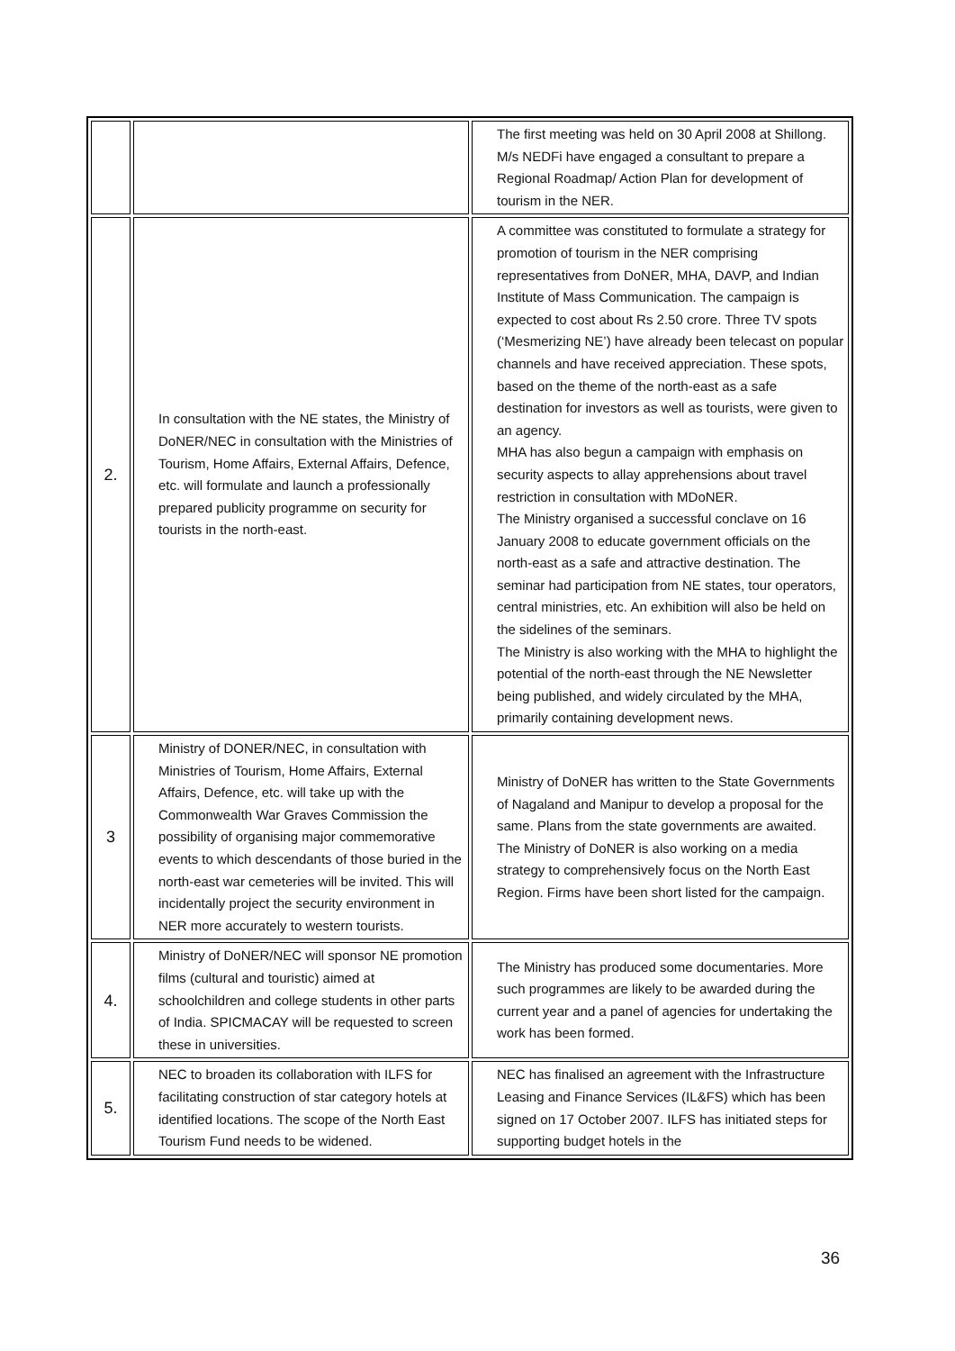| | | The first meeting was held on 30 April 2008 at Shillong. M/s NEDFi have engaged a consultant to prepare a Regional Roadmap/ Action Plan for development of tourism in the NER. |
| 2. | In consultation with the NE states, the Ministry of DoNER/NEC in consultation with the Ministries of Tourism, Home Affairs, External Affairs, Defence, etc. will formulate and launch a professionally prepared publicity programme on security for tourists in the north-east. | A committee was constituted to formulate a strategy for promotion of tourism in the NER comprising representatives from DoNER, MHA, DAVP, and Indian Institute of Mass Communication. The campaign is expected to cost about Rs 2.50 crore. Three TV spots (‘Mesmerizing NE’) have already been telecast on popular channels and have received appreciation. These spots, based on the theme of the north-east as a safe destination for investors as well as tourists, were given to an agency. MHA has also begun a campaign with emphasis on security aspects to allay apprehensions about travel restriction in consultation with MDoNER. The Ministry organised a successful conclave on 16 January 2008 to educate government officials on the north-east as a safe and attractive destination. The seminar had participation from NE states, tour operators, central ministries, etc. An exhibition will also be held on the sidelines of the seminars. The Ministry is also working with the MHA to highlight the potential of the north-east through the NE Newsletter being published, and widely circulated by the MHA, primarily containing development news. |
| 3 | Ministry of DONER/NEC, in consultation with Ministries of Tourism, Home Affairs, External Affairs, Defence, etc. will take up with the Commonwealth War Graves Commission the possibility of organising major commemorative events to which descendants of those buried in the north-east war cemeteries will be invited. This will incidentally project the security environment in NER more accurately to western tourists. | Ministry of DoNER has written to the State Governments of Nagaland and Manipur to develop a proposal for the same. Plans from the state governments are awaited. The Ministry of DoNER is also working on a media strategy to comprehensively focus on the North East Region. Firms have been short listed for the campaign. |
| 4. | Ministry of DoNER/NEC will sponsor NE promotion films (cultural and touristic) aimed at schoolchildren and college students in other parts of India. SPICMACAY will be requested to screen these in universities. | The Ministry has produced some documentaries. More such programmes are likely to be awarded during the current year and a panel of agencies for undertaking the work has been formed. |
| 5. | NEC to broaden its collaboration with ILFS for facilitating construction of star category hotels at identified locations. The scope of the North East Tourism Fund needs to be widened. | NEC has finalised an agreement with the Infrastructure Leasing and Finance Services (IL&FS) which has been signed on 17 October 2007. ILFS has initiated steps for supporting budget hotels in the |
36